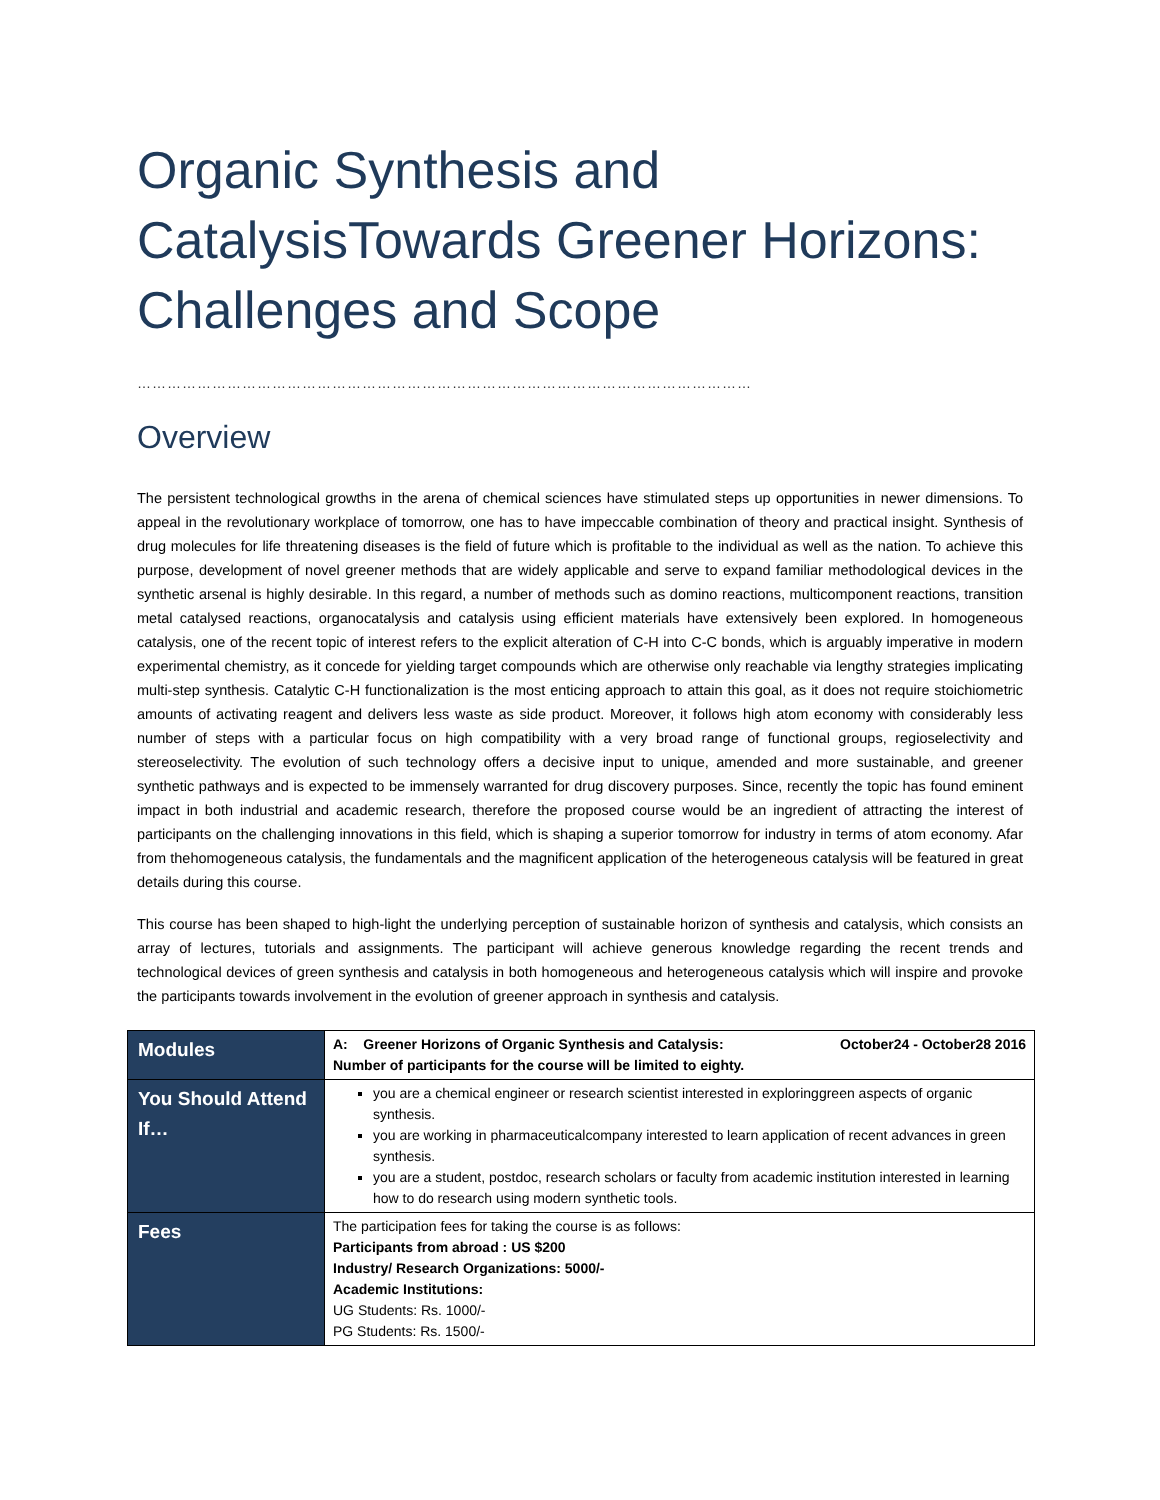Organic Synthesis and CatalysisTowards Greener Horizons: Challenges and Scope
……………………………………………………………………………………………………………
Overview
The persistent technological growths in the arena of chemical sciences have stimulated steps up opportunities in newer dimensions. To appeal in the revolutionary workplace of tomorrow, one has to have impeccable combination of theory and practical insight. Synthesis of drug molecules for life threatening diseases is the field of future which is profitable to the individual as well as the nation. To achieve this purpose, development of novel greener methods that are widely applicable and serve to expand familiar methodological devices in the synthetic arsenal is highly desirable. In this regard, a number of methods such as domino reactions, multicomponent reactions, transition metal catalysed reactions, organocatalysis and catalysis using efficient materials have extensively been explored. In homogeneous catalysis, one of the recent topic of interest refers to the explicit alteration of C-H into C-C bonds, which is arguably imperative in modern experimental chemistry, as it concede for yielding target compounds which are otherwise only reachable via lengthy strategies implicating multi-step synthesis. Catalytic C-H functionalization is the most enticing approach to attain this goal, as it does not require stoichiometric amounts of activating reagent and delivers less waste as side product. Moreover, it follows high atom economy with considerably less number of steps with a particular focus on high compatibility with a very broad range of functional groups, regioselectivity and stereoselectivity. The evolution of such technology offers a decisive input to unique, amended and more sustainable, and greener synthetic pathways and is expected to be immensely warranted for drug discovery purposes. Since, recently the topic has found eminent impact in both industrial and academic research, therefore the proposed course would be an ingredient of attracting the interest of participants on the challenging innovations in this field, which is shaping a superior tomorrow for industry in terms of atom economy. Afar from thehomogeneous catalysis, the fundamentals and the magnificent application of the heterogeneous catalysis will be featured in great details during this course.
This course has been shaped to high-light the underlying perception of sustainable horizon of synthesis and catalysis, which consists an array of lectures, tutorials and assignments. The participant will achieve generous knowledge regarding the recent trends and technological devices of green synthesis and catalysis in both homogeneous and heterogeneous catalysis which will inspire and provoke the participants towards involvement in the evolution of greener approach in synthesis and catalysis.
| Modules | A: Greener Horizons of Organic Synthesis and Catalysis: October24 - October28 2016 Number of participants for the course will be limited to eighty. |
| You Should Attend If… | you are a chemical engineer or research scientist interested in exploringgreen aspects of organic synthesis. you are working in pharmaceuticalcompany interested to learn application of recent advances in green synthesis. you are a student, postdoc, research scholars or faculty from academic institution interested in learning how to do research using modern synthetic tools. |
| Fees | The participation fees for taking the course is as follows: Participants from abroad : US $200 Industry/ Research Organizations: 5000/- Academic Institutions: UG Students: Rs. 1000/- PG Students: Rs. 1500/- |